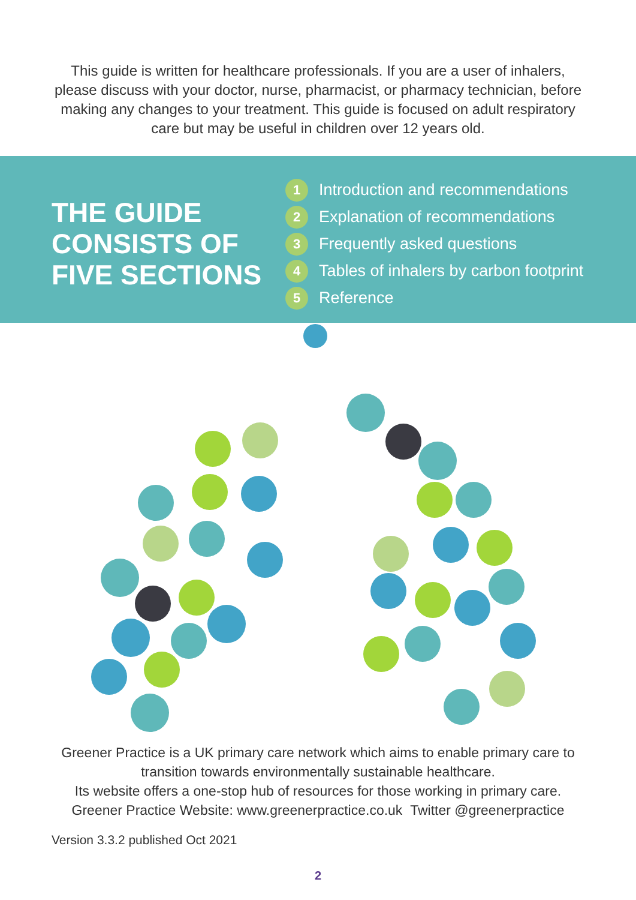This guide is written for healthcare professionals. If you are a user of inhalers, please discuss with your doctor, nurse, pharmacist, or pharmacy technician, before making any changes to your treatment. This guide is focused on adult respiratory care but may be useful in children over 12 years old.
THE GUIDE CONSISTS OF FIVE SECTIONS
1 Introduction and recommendations
2 Explanation of recommendations
3 Frequently asked questions
4 Tables of inhalers by carbon footprint
5 Reference
Greener Practice is a UK primary care network which aims to enable primary care to transition towards environmentally sustainable healthcare.
Its website offers a one-stop hub of resources for those working in primary care.
Greener Practice Website: www.greenerpractice.co.uk Twitter @greenerpractice
Version 3.3.2 published Oct 2021
2